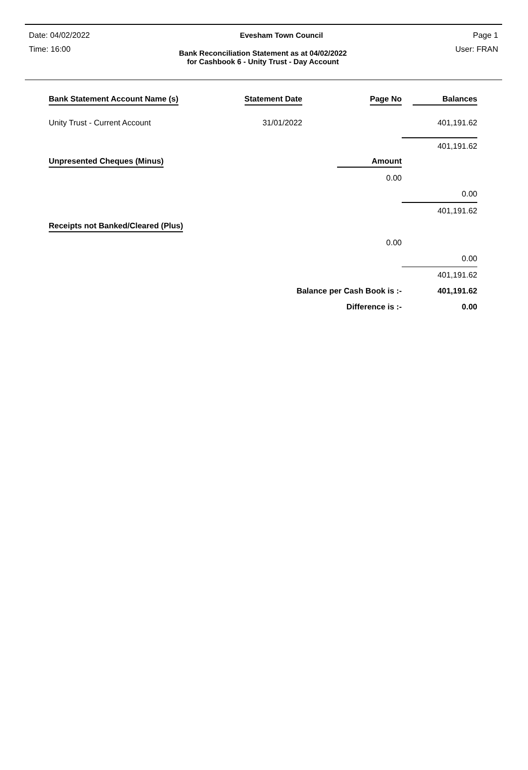Date: 04/02/2022 Evesham Town Council Page 1
Time: 16:00 Bank Reconciliation Statement as at 04/02/2022
for Cashbook 6 - Unity Trust - Day Account User: FRAN
| Bank Statement Account Name (s) | Statement Date | Page No | Balances |
| Unity Trust - Current Account | 31/01/2022 | | 401,191.62 |
| | | | 401,191.62 |
| Unpresented Cheques (Minus) | | Amount | |
| | | 0.00 | |
| | | | 0.00 |
| | | | 401,191.62 |
| Receipts not Banked/Cleared (Plus) | | | |
| | | 0.00 | |
| | | | 0.00 |
| | | | 401,191.62 |
| | Balance per Cash Book is :- | | 401,191.62 |
| | Difference is :- | | 0.00 |